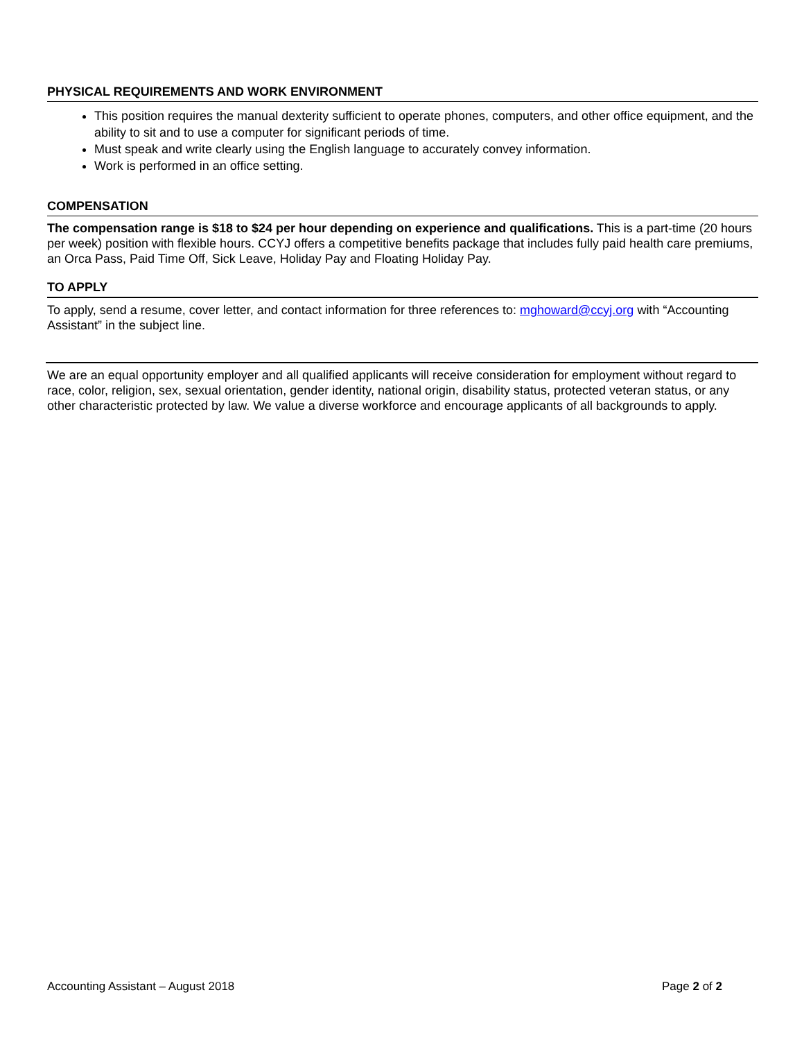PHYSICAL REQUIREMENTS AND WORK ENVIRONMENT
This position requires the manual dexterity sufficient to operate phones, computers, and other office equipment, and the ability to sit and to use a computer for significant periods of time.
Must speak and write clearly using the English language to accurately convey information.
Work is performed in an office setting.
COMPENSATION
The compensation range is $18 to $24 per hour depending on experience and qualifications. This is a part-time (20 hours per week) position with flexible hours. CCYJ offers a competitive benefits package that includes fully paid health care premiums, an Orca Pass, Paid Time Off, Sick Leave, Holiday Pay and Floating Holiday Pay.
TO APPLY
To apply, send a resume, cover letter, and contact information for three references to: mghoward@ccyj.org with “Accounting Assistant” in the subject line.
We are an equal opportunity employer and all qualified applicants will receive consideration for employment without regard to race, color, religion, sex, sexual orientation, gender identity, national origin, disability status, protected veteran status, or any other characteristic protected by law. We value a diverse workforce and encourage applicants of all backgrounds to apply.
Accounting Assistant – August 2018 Page 2 of 2